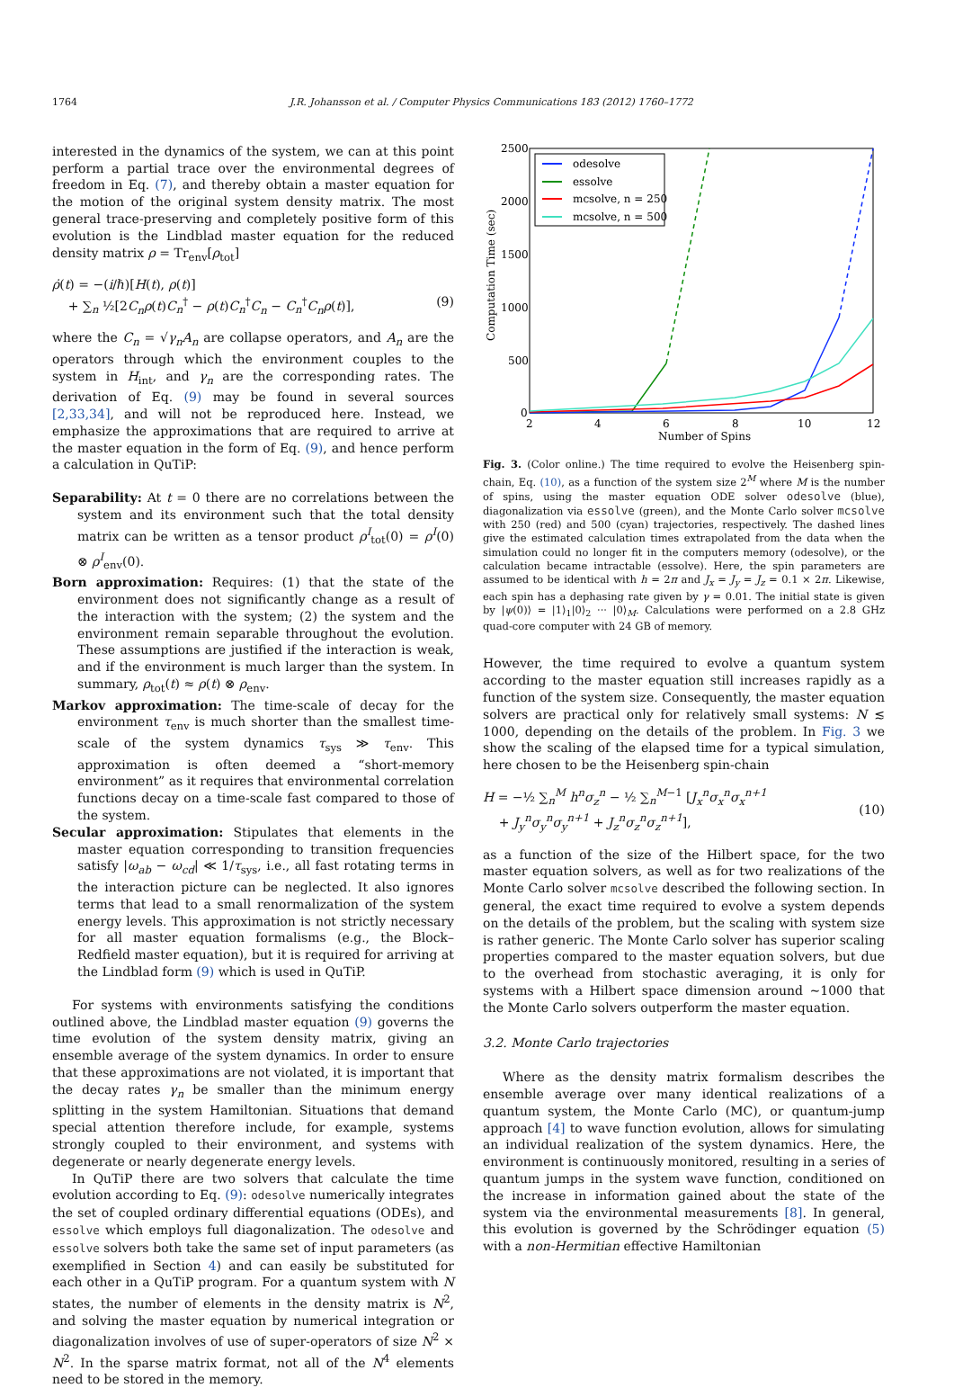1764 J.R. Johansson et al. / Computer Physics Communications 183 (2012) 1760–1772
interested in the dynamics of the system, we can at this point perform a partial trace over the environmental degrees of freedom in Eq. (7), and thereby obtain a master equation for the motion of the original system density matrix. The most general trace-preserving and completely positive form of this evolution is the Lindblad master equation for the reduced density matrix ρ = Tr<sub>env</sub>[ρ<sub>tot</sub>]
ρ̇(t) = −(i/ℏ)[H(t), ρ(t)]
+ ∑<sub>n</sub> ½[2C<sub>n</sub>ρ(t)C<sub>n</sub><sup>†</sup> − ρ(t)C<sub>n</sub><sup>†</sup>C<sub>n</sub> − C<sub>n</sub><sup>†</sup>C<sub>n</sub>ρ(t)],
(9)
where the C<sub>n</sub> = √γ<sub>n</sub> A<sub>n</sub> are collapse operators, and A<sub>n</sub> are the operators through which the environment couples to the system in H<sub>int</sub>, and γ<sub>n</sub> are the corresponding rates. The derivation of Eq. (9) may be found in several sources [2,33,34], and will not be reproduced here. Instead, we emphasize the approximations that are required to arrive at the master equation in the form of Eq. (9), and hence perform a calculation in QuTiP:
Separability: At t = 0 there are no correlations between the system and its environment such that the total density matrix can be written as a tensor product ρ<sup>I</sup><sub>tot</sub>(0) = ρ<sup>I</sup>(0) ⊗ ρ<sup>I</sup><sub>env</sub>(0).
Born approximation: Requires: (1) that the state of the environment does not significantly change as a result of the interaction with the system; (2) the system and the environment remain separable throughout the evolution. These assumptions are justified if the interaction is weak, and if the environment is much larger than the system. In summary, ρ<sub>tot</sub>(t) ≈ ρ(t) ⊗ ρ<sub>env</sub>.
Markov approximation: The time-scale of decay for the environment τ<sub>env</sub> is much shorter than the smallest time-scale of the system dynamics τ<sub>sys</sub> ≫ τ<sub>env</sub>. This approximation is often deemed a “short-memory environment” as it requires that environmental correlation functions decay on a time-scale fast compared to those of the system.
Secular approximation: Stipulates that elements in the master equation corresponding to transition frequencies satisfy |ω<sub>ab</sub> − ω<sub>cd</sub>| ≪ 1/τ<sub>sys</sub>, i.e., all fast rotating terms in the interaction picture can be neglected. It also ignores terms that lead to a small renormalization of the system energy levels. This approximation is not strictly necessary for all master equation formalisms (e.g., the Block–Redfield master equation), but it is required for arriving at the Lindblad form (9) which is used in QuTiP.
For systems with environments satisfying the conditions outlined above, the Lindblad master equation (9) governs the time evolution of the system density matrix, giving an ensemble average of the system dynamics. In order to ensure that these approximations are not violated, it is important that the decay rates γ<sub>n</sub> be smaller than the minimum energy splitting in the system Hamiltonian. Situations that demand special attention therefore include, for example, systems strongly coupled to their environment, and systems with degenerate or nearly degenerate energy levels.
In QuTiP there are two solvers that calculate the time evolution according to Eq. (9): odesolve numerically integrates the set of coupled ordinary differential equations (ODEs), and essolve which employs full diagonalization. The odesolve and essolve solvers both take the same set of input parameters (as exemplified in Section 4) and can easily be substituted for each other in a QuTiP program. For a quantum system with N states, the number of elements in the density matrix is N<sup>2</sup>, and solving the master equation by numerical integration or diagonalization involves of use of super-operators of size N<sup>2</sup> × N<sup>2</sup>. In the sparse matrix format, not all of the N<sup>4</sup> elements need to be stored in the memory.
2500
2000
1500
1000
500
0
2
4
6
8
10
12
Number of Spins
Computation Time (sec)
odesolve
essolve
mcsolve, n = 250
mcsolve, n = 500
Fig. 3. (Color online.) The time required to evolve the Heisenberg spin-chain, Eq. (10), as a function of the system size 2<sup>M</sup> where M is the number of spins, using the master equation ODE solver odesolve (blue), diagonalization via essolve (green), and the Monte Carlo solver mcsolve with 250 (red) and 500 (cyan) trajectories, respectively. The dashed lines give the estimated calculation times extrapolated from the data when the simulation could no longer fit in the computers memory (odesolve), or the calculation became intractable (essolve). Here, the spin parameters are assumed to be identical with h = 2π and J<sub>x</sub> = J<sub>y</sub> = J<sub>z</sub> = 0.1 × 2π. Likewise, each spin has a dephasing rate given by γ = 0.01. The initial state is given by |ψ(0)⟩ = |1⟩<sub>1</sub>|0⟩<sub>2</sub> ··· |0⟩<sub>M</sub>. Calculations were performed on a 2.8 GHz quad-core computer with 24 GB of memory.
However, the time required to evolve a quantum system according to the master equation still increases rapidly as a function of the system size. Consequently, the master equation solvers are practical only for relatively small systems: N ≲ 1000, depending on the details of the problem. In Fig. 3 we show the scaling of the elapsed time for a typical simulation, here chosen to be the Heisenberg spin-chain
H = −½ ∑<sub>n</sub><sup>M</sup> h<sup>n</sup>σ<sub>z</sub><sup>n</sup> − ½ ∑<sub>n</sub><sup>M−1</sup> [J<sub>x</sub><sup>n</sup>σ<sub>x</sub><sup>n</sup>σ<sub>x</sub><sup>n+1</sup>
+ J<sub>y</sub><sup>n</sup>σ<sub>y</sub><sup>n</sup>σ<sub>y</sub><sup>n+1</sup> + J<sub>z</sub><sup>n</sup>σ<sub>z</sub><sup>n</sup>σ<sub>z</sub><sup>n+1</sup>],
(10)
as a function of the size of the Hilbert space, for the two master equation solvers, as well as for two realizations of the Monte Carlo solver mcsolve described the following section. In general, the exact time required to evolve a system depends on the details of the problem, but the scaling with system size is rather generic. The Monte Carlo solver has superior scaling properties compared to the master equation solvers, but due to the overhead from stochastic averaging, it is only for systems with a Hilbert space dimension around ∼1000 that the Monte Carlo solvers outperform the master equation.
3.2. Monte Carlo trajectories
Where as the density matrix formalism describes the ensemble average over many identical realizations of a quantum system, the Monte Carlo (MC), or quantum-jump approach [4] to wave function evolution, allows for simulating an individual realization of the system dynamics. Here, the environment is continuously monitored, resulting in a series of quantum jumps in the system wave function, conditioned on the increase in information gained about the state of the system via the environmental measurements [8]. In general, this evolution is governed by the Schrödinger equation (5) with a non-Hermitian effective Hamiltonian